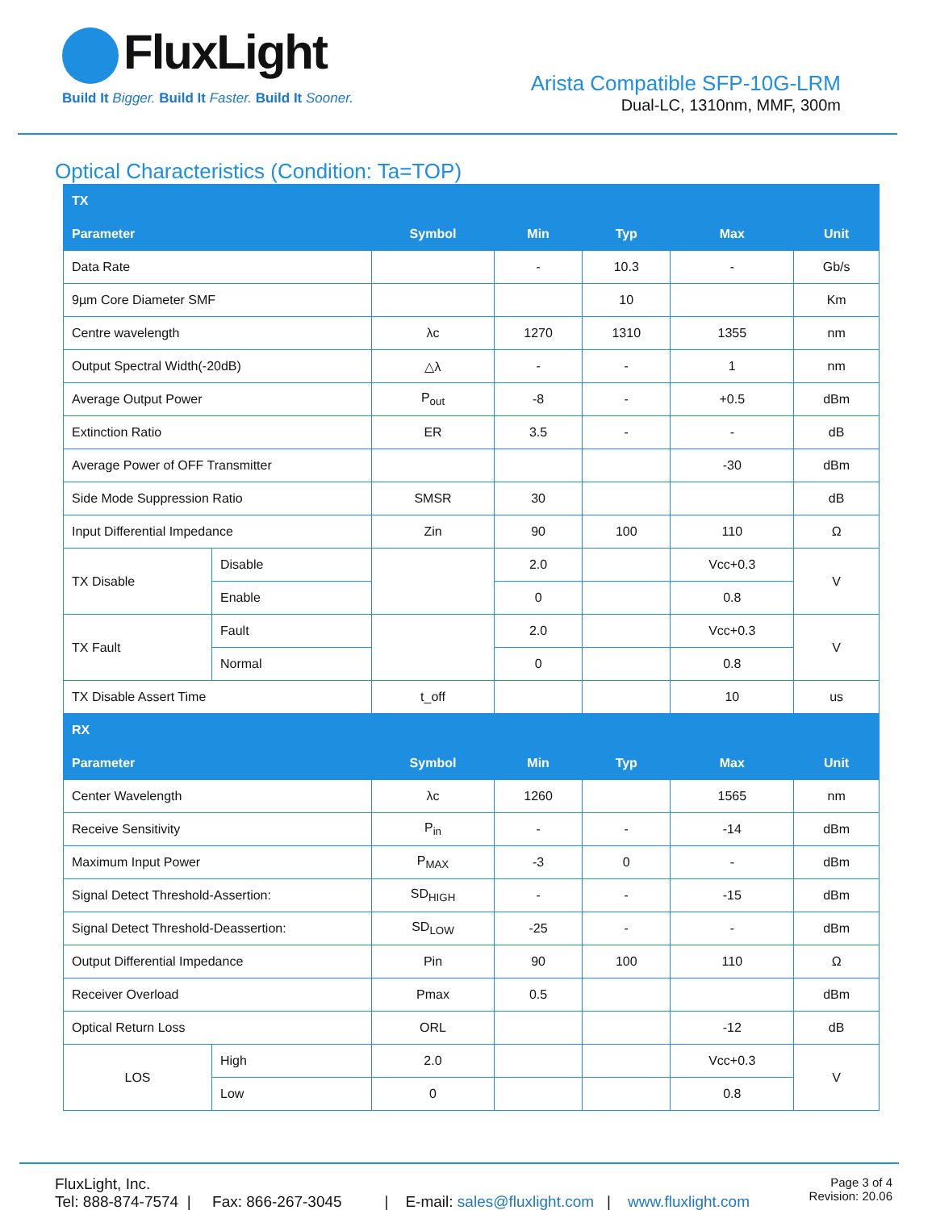FluxLight
Build It Bigger. Build It Faster. Build It Sooner.
Arista Compatible SFP-10G-LRM
Dual-LC, 1310nm, MMF, 300m
Optical Characteristics (Condition: Ta=TOP)
| TX | | | | | | |
| --- | --- | --- | --- | --- | --- | --- |
| Parameter | | Symbol | Min | Typ | Max | Unit |
| Data Rate | | | - | 10.3 | - | Gb/s |
| 9µm Core Diameter SMF | | | | 10 | | Km |
| Centre wavelength | | λc | 1270 | 1310 | 1355 | nm |
| Output Spectral Width(-20dB) | | △λ | - | - | 1 | nm |
| Average Output Power | | P<sub>out</sub> | -8 | - | +0.5 | dBm |
| Extinction Ratio | | ER | 3.5 | - | - | dB |
| Average Power of OFF Transmitter | | | | | -30 | dBm |
| Side Mode Suppression Ratio | | SMSR | 30 | | | dB |
| Input Differential Impedance | | Zin | 90 | 100 | 110 | Ω |
| TX Disable | Disable | | 2.0 | | Vcc+0.3 | V |
| | Enable | | 0 | | 0.8 | |
| TX Fault | Fault | | 2.0 | | Vcc+0.3 | V |
| | Normal | | 0 | | 0.8 | |
| TX Disable Assert Time | | t_off | | | 10 | us |
| RX | | | | | | |
| Parameter | | Symbol | Min | Typ | Max | Unit |
| Center Wavelength | | λc | 1260 | | 1565 | nm |
| Receive Sensitivity | | P<sub>in</sub> | - | - | -14 | dBm |
| Maximum Input Power | | P<sub>MAX</sub> | -3 | 0 | - | dBm |
| Signal Detect Threshold-Assertion: | | SD<sub>HIGH</sub> | - | - | -15 | dBm |
| Signal Detect Threshold-Deassertion: | | SD<sub>LOW</sub> | -25 | - | - | dBm |
| Output Differential Impedance | | Pin | 90 | 100 | 110 | Ω |
| Receiver Overload | | Pmax | 0.5 | | | dBm |
| Optical Return Loss | | ORL | | | -12 | dB |
| LOS | High | 2.0 | | | Vcc+0.3 | V |
| | Low | 0 | | | 0.8 | |
FluxLight, Inc.
Tel: 888-874-7574 | Fax: 866-267-3045 | E-mail: sales@fluxlight.com | www.fluxlight.com
Page 3 of 4
Revision: 20.06